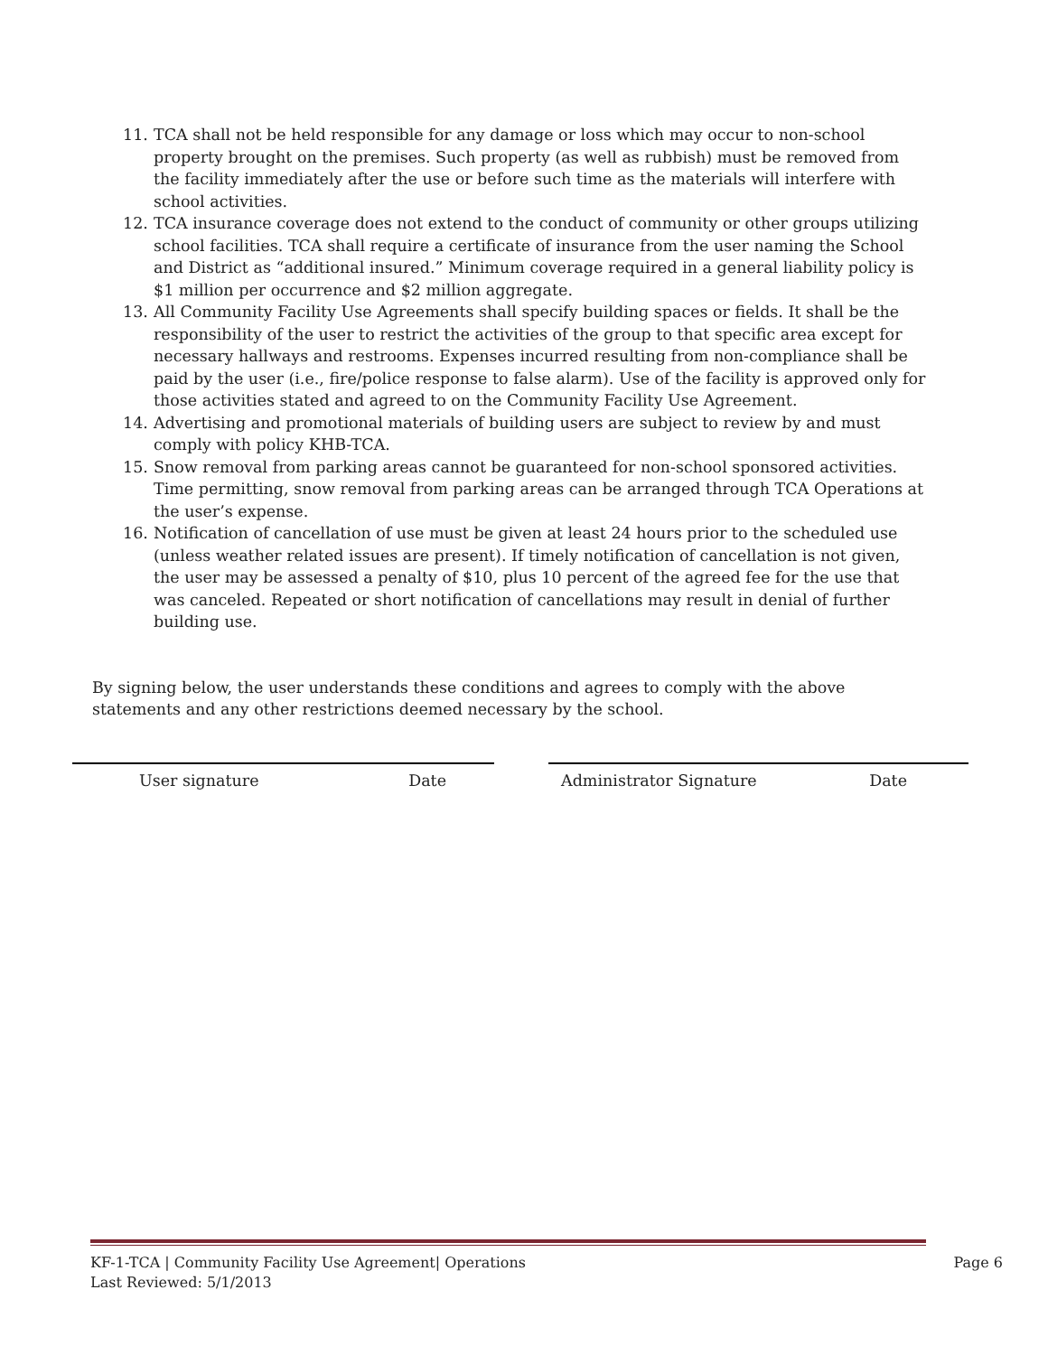11. TCA shall not be held responsible for any damage or loss which may occur to non-school property brought on the premises. Such property (as well as rubbish) must be removed from the facility immediately after the use or before such time as the materials will interfere with school activities.
12. TCA insurance coverage does not extend to the conduct of community or other groups utilizing school facilities. TCA shall require a certificate of insurance from the user naming the School and District as “additional insured.” Minimum coverage required in a general liability policy is $1 million per occurrence and $2 million aggregate.
13. All Community Facility Use Agreements shall specify building spaces or fields. It shall be the responsibility of the user to restrict the activities of the group to that specific area except for necessary hallways and restrooms. Expenses incurred resulting from non-compliance shall be paid by the user (i.e., fire/police response to false alarm). Use of the facility is approved only for those activities stated and agreed to on the Community Facility Use Agreement.
14. Advertising and promotional materials of building users are subject to review by and must comply with policy KHB-TCA.
15. Snow removal from parking areas cannot be guaranteed for non-school sponsored activities. Time permitting, snow removal from parking areas can be arranged through TCA Operations at the user’s expense.
16. Notification of cancellation of use must be given at least 24 hours prior to the scheduled use (unless weather related issues are present). If timely notification of cancellation is not given, the user may be assessed a penalty of $10, plus 10 percent of the agreed fee for the use that was canceled. Repeated or short notification of cancellations may result in denial of further building use.
By signing below, the user understands these conditions and agrees to comply with the above statements and any other restrictions deemed necessary by the school.
User signature Date Administrator Signature Date
KF-1-TCA | Community Facility Use Agreement| Operations
Last Reviewed: 5/1/2013 Page 6